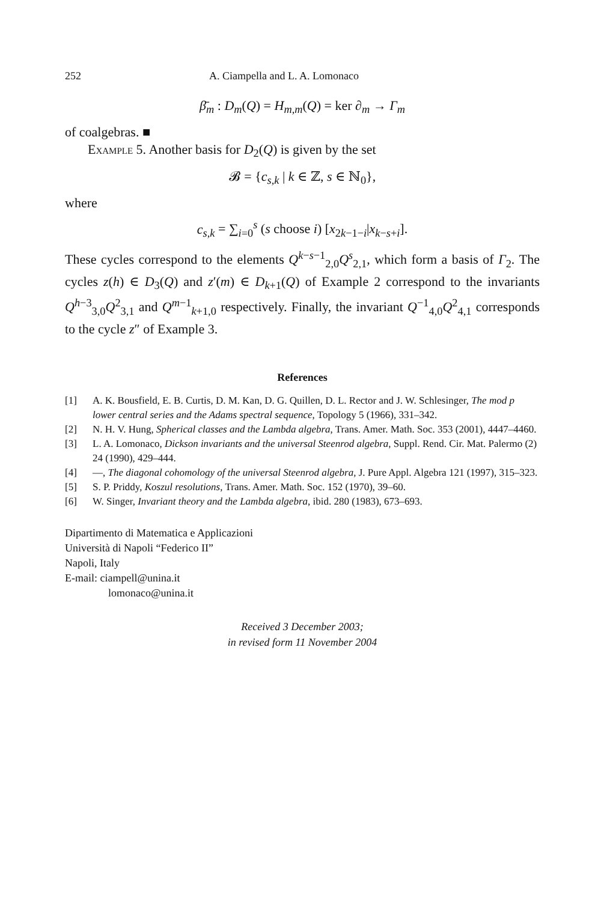252 A. Ciampella and L. A. Lomonaco
β̄<sub>m</sub> : D<sub>m</sub>(Q) = H<sub>m,m</sub>(Q) = ker ∂<sub>m</sub> → Γ<sub>m</sub>
of coalgebras. ■
Example 5. Another basis for D<sub>2</sub>(Q) is given by the set
𝓑 = {c<sub>s,k</sub> | k ∈ ℤ, s ∈ ℕ<sub>0</sub>},
where
c<sub>s,k</sub> = ∑<sub>i=0</sub><sup>s</sup> (s choose i) [x<sub>2k−1−i</sub>|x<sub>k−s+i</sub>].
These cycles correspond to the elements Q<sup>k−s−1</sup><sub>2,0</sub>Q<sup>s</sup><sub>2,1</sub>, which form a basis of Γ<sub>2</sub>. The cycles z(h) ∈ D<sub>3</sub>(Q) and z′(m) ∈ D<sub>k+1</sub>(Q) of Example 2 correspond to the invariants Q<sup>h−3</sup><sub>3,0</sub>Q<sup>2</sup><sub>3,1</sub> and Q<sup>m−1</sup><sub>k+1,0</sub> respectively. Finally, the invariant Q<sup>−1</sup><sub>4,0</sub>Q<sup>2</sup><sub>4,1</sub> corresponds to the cycle z″ of Example 3.
References
[1] A. K. Bousfield, E. B. Curtis, D. M. Kan, D. G. Quillen, D. L. Rector and J. W. Schlesinger, The mod p lower central series and the Adams spectral sequence, Topology 5 (1966), 331–342.
[2] N. H. V. Hung, Spherical classes and the Lambda algebra, Trans. Amer. Math. Soc. 353 (2001), 4447–4460.
[3] L. A. Lomonaco, Dickson invariants and the universal Steenrod algebra, Suppl. Rend. Cir. Mat. Palermo (2) 24 (1990), 429–444.
[4] —, The diagonal cohomology of the universal Steenrod algebra, J. Pure Appl. Algebra 121 (1997), 315–323.
[5] S. P. Priddy, Koszul resolutions, Trans. Amer. Math. Soc. 152 (1970), 39–60.
[6] W. Singer, Invariant theory and the Lambda algebra, ibid. 280 (1983), 673–693.
Dipartimento di Matematica e Applicazioni
Università di Napoli “Federico II”
Napoli, Italy
E-mail: ciampell@unina.it
lomonaco@unina.it
Received 3 December 2003;
in revised form 11 November 2004